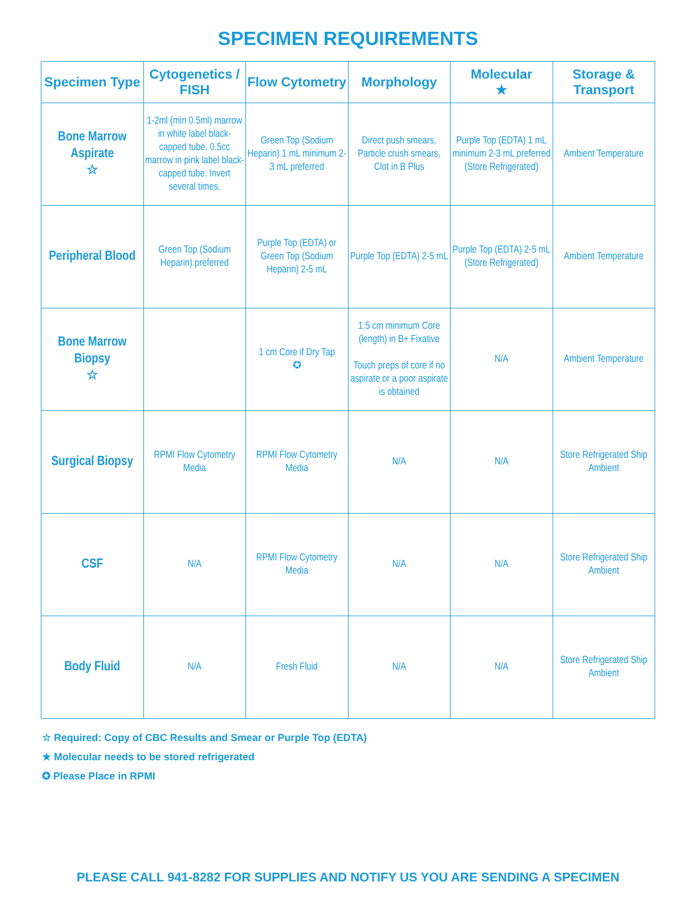SPECIMEN REQUIREMENTS
| Specimen Type | Cytogenetics / FISH | Flow Cytometry | Morphology | Molecular ★ | Storage & Transport |
| --- | --- | --- | --- | --- | --- |
| Bone Marrow Aspirate ☆ | 1-2ml (min 0.5ml) marrow in white label black-capped tube. 0.5cc marrow in pink label black-capped tube. Invert several times. | Green Top (Sodium Heparin) 1 mL minimum 2-3 mL preferred | Direct push smears, Particle crush smears, Clot in B Plus | Purple Top (EDTA) 1 mL minimum 2-3 mL preferred (Store Refrigerated) | Ambient Temperature |
| Peripheral Blood | Green Top (Sodium Heparin) preferred | Purple Top (EDTA) or Green Top (Sodium Heparin) 2-5 mL | Purple Top (EDTA) 2-5 mL | Purple Top (EDTA) 2-5 mL (Store Refrigerated) | Ambient Temperature |
| Bone Marrow Biopsy ☆ | | 1 cm Core if Dry Tap ✪ | 1.5 cm minimum Core (length) in B+ Fixative Touch preps of core if no aspirate or a poor aspirate is obtained | N/A | Ambient Temperature |
| Surgical Biopsy | RPMI Flow Cytometry Media | RPMI Flow Cytometry Media | N/A | N/A | Store Refrigerated Ship Ambient |
| CSF | N/A | RPMI Flow Cytometry Media | N/A | N/A | Store Refrigerated Ship Ambient |
| Body Fluid | N/A | Fresh Fluid | N/A | N/A | Store Refrigerated Ship Ambient |
☆ Required: Copy of CBC Results and Smear or Purple Top (EDTA)
★ Molecular needs to be stored refrigerated
✪ Please Place in RPMI
PLEASE CALL 941-8282 FOR SUPPLIES AND NOTIFY US YOU ARE SENDING A SPECIMEN